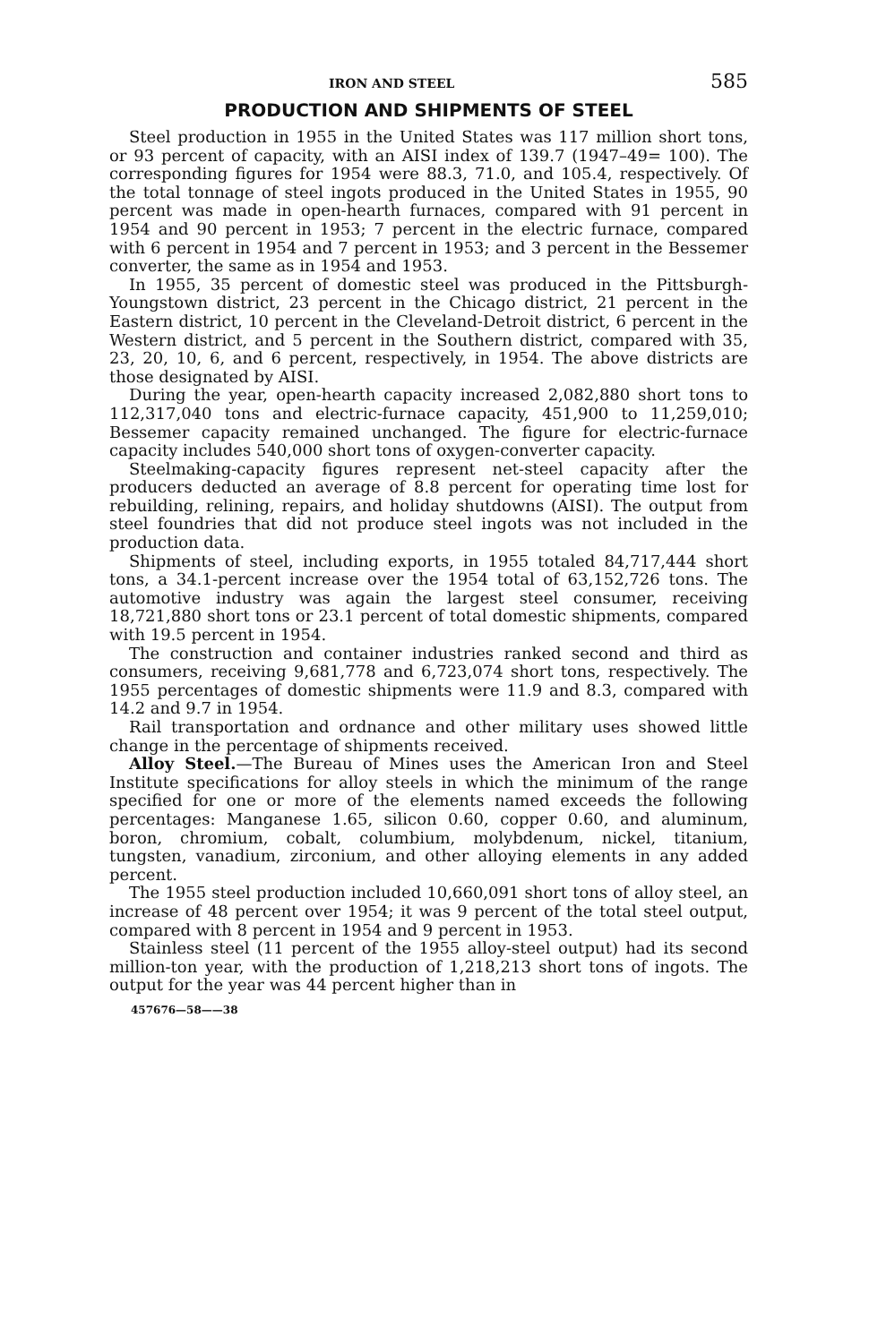IRON AND STEEL 585
PRODUCTION AND SHIPMENTS OF STEEL
Steel production in 1955 in the United States was 117 million short tons, or 93 percent of capacity, with an AISI index of 139.7 (1947–49= 100). The corresponding figures for 1954 were 88.3, 71.0, and 105.4, respectively. Of the total tonnage of steel ingots produced in the United States in 1955, 90 percent was made in open-hearth furnaces, compared with 91 percent in 1954 and 90 percent in 1953; 7 percent in the electric furnace, compared with 6 percent in 1954 and 7 percent in 1953; and 3 percent in the Bessemer converter, the same as in 1954 and 1953.
In 1955, 35 percent of domestic steel was produced in the Pittsburgh-Youngstown district, 23 percent in the Chicago district, 21 percent in the Eastern district, 10 percent in the Cleveland-Detroit district, 6 percent in the Western district, and 5 percent in the Southern district, compared with 35, 23, 20, 10, 6, and 6 percent, respectively, in 1954. The above districts are those designated by AISI.
During the year, open-hearth capacity increased 2,082,880 short tons to 112,317,040 tons and electric-furnace capacity, 451,900 to 11,259,010; Bessemer capacity remained unchanged. The figure for electric-furnace capacity includes 540,000 short tons of oxygen-converter capacity.
Steelmaking-capacity figures represent net-steel capacity after the producers deducted an average of 8.8 percent for operating time lost for rebuilding, relining, repairs, and holiday shutdowns (AISI). The output from steel foundries that did not produce steel ingots was not included in the production data.
Shipments of steel, including exports, in 1955 totaled 84,717,444 short tons, a 34.1-percent increase over the 1954 total of 63,152,726 tons. The automotive industry was again the largest steel consumer, receiving 18,721,880 short tons or 23.1 percent of total domestic shipments, compared with 19.5 percent in 1954.
The construction and container industries ranked second and third as consumers, receiving 9,681,778 and 6,723,074 short tons, respectively. The 1955 percentages of domestic shipments were 11.9 and 8.3, compared with 14.2 and 9.7 in 1954.
Rail transportation and ordnance and other military uses showed little change in the percentage of shipments received.
Alloy Steel.—The Bureau of Mines uses the American Iron and Steel Institute specifications for alloy steels in which the minimum of the range specified for one or more of the elements named exceeds the following percentages: Manganese 1.65, silicon 0.60, copper 0.60, and aluminum, boron, chromium, cobalt, columbium, molybdenum, nickel, titanium, tungsten, vanadium, zirconium, and other alloying elements in any added percent.
The 1955 steel production included 10,660,091 short tons of alloy steel, an increase of 48 percent over 1954; it was 9 percent of the total steel output, compared with 8 percent in 1954 and 9 percent in 1953.
Stainless steel (11 percent of the 1955 alloy-steel output) had its second million-ton year, with the production of 1,218,213 short tons of ingots. The output for the year was 44 percent higher than in
457676—58——38